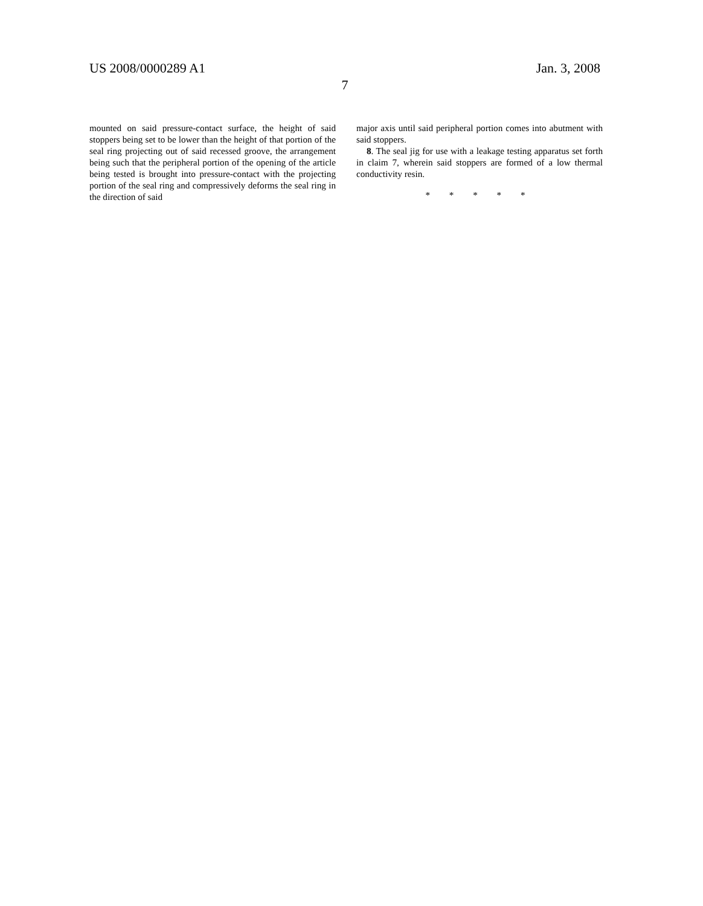US 2008/0000289 A1 Jan. 3, 2008
7
mounted on said pressure-contact surface, the height of said stoppers being set to be lower than the height of that portion of the seal ring projecting out of said recessed groove, the arrangement being such that the peripheral portion of the opening of the article being tested is brought into pressure-contact with the projecting portion of the seal ring and compressively deforms the seal ring in the direction of said
major axis until said peripheral portion comes into abutment with said stoppers.
8. The seal jig for use with a leakage testing apparatus set forth in claim 7, wherein said stoppers are formed of a low thermal conductivity resin.
* * * * *